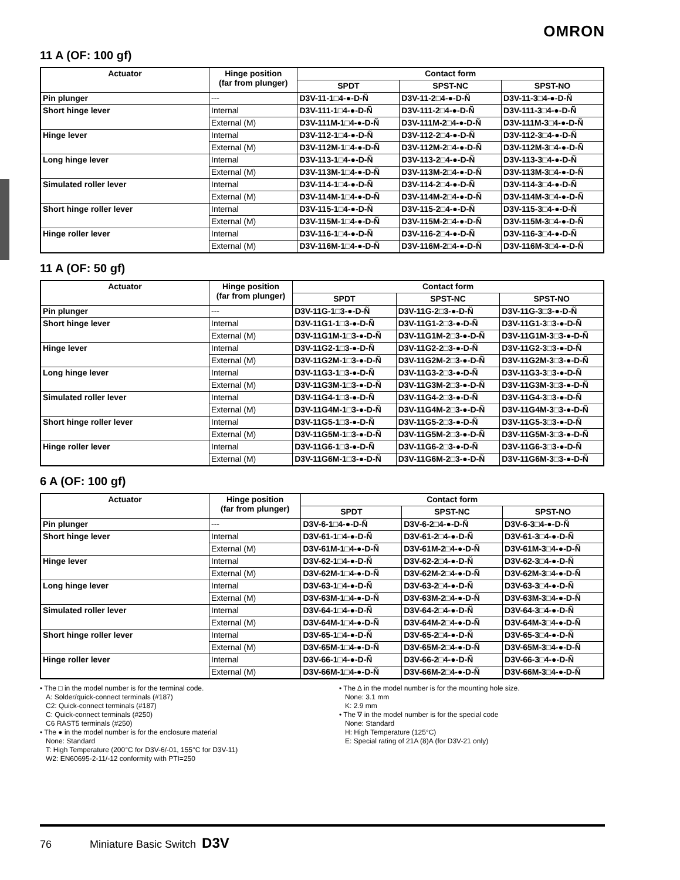OMRON
11 A (OF: 100 gf)
| Actuator | Hinge position (far from plunger) | Contact form | | |
| --- | --- | --- | --- | --- |
| | | SPDT | SPST-NC | SPST-NO |
| Pin plunger | --- | D3V-11-1□4-●-D-Ñ | D3V-11-2□4-●-D-Ñ | D3V-11-3□4-●-D-Ñ |
| Short hinge lever | Internal | D3V-111-1□4-●-D-Ñ | D3V-111-2□4-●-D-Ñ | D3V-111-3□4-●-D-Ñ |
| | External (M) | D3V-111M-1□4-●-D-Ñ | D3V-111M-2□4-●-D-Ñ | D3V-111M-3□4-●-D-Ñ |
| Hinge lever | Internal | D3V-112-1□4-●-D-Ñ | D3V-112-2□4-●-D-Ñ | D3V-112-3□4-●-D-Ñ |
| | External (M) | D3V-112M-1□4-●-D-Ñ | D3V-112M-2□4-●-D-Ñ | D3V-112M-3□4-●-D-Ñ |
| Long hinge lever | Internal | D3V-113-1□4-●-D-Ñ | D3V-113-2□4-●-D-Ñ | D3V-113-3□4-●-D-Ñ |
| | External (M) | D3V-113M-1□4-●-D-Ñ | D3V-113M-2□4-●-D-Ñ | D3V-113M-3□4-●-D-Ñ |
| Simulated roller lever | Internal | D3V-114-1□4-●-D-Ñ | D3V-114-2□4-●-D-Ñ | D3V-114-3□4-●-D-Ñ |
| | External (M) | D3V-114M-1□4-●-D-Ñ | D3V-114M-2□4-●-D-Ñ | D3V-114M-3□4-●-D-Ñ |
| Short hinge roller lever | Internal | D3V-115-1□4-●-D-Ñ | D3V-115-2□4-●-D-Ñ | D3V-115-3□4-●-D-Ñ |
| | External (M) | D3V-115M-1□4-●-D-Ñ | D3V-115M-2□4-●-D-Ñ | D3V-115M-3□4-●-D-Ñ |
| Hinge roller lever | Internal | D3V-116-1□4-●-D-Ñ | D3V-116-2□4-●-D-Ñ | D3V-116-3□4-●-D-Ñ |
| | External (M) | D3V-116M-1□4-●-D-Ñ | D3V-116M-2□4-●-D-Ñ | D3V-116M-3□4-●-D-Ñ |
11 A (OF: 50 gf)
| Actuator | Hinge position (far from plunger) | Contact form | | |
| --- | --- | --- | --- | --- |
| | | SPDT | SPST-NC | SPST-NO |
| Pin plunger | --- | D3V-11G-1□3-●-D-Ñ | D3V-11G-2□3-●-D-Ñ | D3V-11G-3□3-●-D-Ñ |
| Short hinge lever | Internal | D3V-11G1-1□3-●-D-Ñ | D3V-11G1-2□3-●-D-Ñ | D3V-11G1-3□3-●-D-Ñ |
| | External (M) | D3V-11G1M-1□3-●-D-Ñ | D3V-11G1M-2□3-●-D-Ñ | D3V-11G1M-3□3-●-D-Ñ |
| Hinge lever | Internal | D3V-11G2-1□3-●-D-Ñ | D3V-11G2-2□3-●-D-Ñ | D3V-11G2-3□3-●-D-Ñ |
| | External (M) | D3V-11G2M-1□3-●-D-Ñ | D3V-11G2M-2□3-●-D-Ñ | D3V-11G2M-3□3-●-D-Ñ |
| Long hinge lever | Internal | D3V-11G3-1□3-●-D-Ñ | D3V-11G3-2□3-●-D-Ñ | D3V-11G3-3□3-●-D-Ñ |
| | External (M) | D3V-11G3M-1□3-●-D-Ñ | D3V-11G3M-2□3-●-D-Ñ | D3V-11G3M-3□3-●-D-Ñ |
| Simulated roller lever | Internal | D3V-11G4-1□3-●-D-Ñ | D3V-11G4-2□3-●-D-Ñ | D3V-11G4-3□3-●-D-Ñ |
| | External (M) | D3V-11G4M-1□3-●-D-Ñ | D3V-11G4M-2□3-●-D-Ñ | D3V-11G4M-3□3-●-D-Ñ |
| Short hinge roller lever | Internal | D3V-11G5-1□3-●-D-Ñ | D3V-11G5-2□3-●-D-Ñ | D3V-11G5-3□3-●-D-Ñ |
| | External (M) | D3V-11G5M-1□3-●-D-Ñ | D3V-11G5M-2□3-●-D-Ñ | D3V-11G5M-3□3-●-D-Ñ |
| Hinge roller lever | Internal | D3V-11G6-1□3-●-D-Ñ | D3V-11G6-2□3-●-D-Ñ | D3V-11G6-3□3-●-D-Ñ |
| | External (M) | D3V-11G6M-1□3-●-D-Ñ | D3V-11G6M-2□3-●-D-Ñ | D3V-11G6M-3□3-●-D-Ñ |
6 A (OF: 100 gf)
| Actuator | Hinge position (far from plunger) | Contact form | | |
| --- | --- | --- | --- | --- |
| | | SPDT | SPST-NC | SPST-NO |
| Pin plunger | --- | D3V-6-1□4-●-D-Ñ | D3V-6-2□4-●-D-Ñ | D3V-6-3□4-●-D-Ñ |
| Short hinge lever | Internal | D3V-61-1□4-●-D-Ñ | D3V-61-2□4-●-D-Ñ | D3V-61-3□4-●-D-Ñ |
| | External (M) | D3V-61M-1□4-●-D-Ñ | D3V-61M-2□4-●-D-Ñ | D3V-61M-3□4-●-D-Ñ |
| Hinge lever | Internal | D3V-62-1□4-●-D-Ñ | D3V-62-2□4-●-D-Ñ | D3V-62-3□4-●-D-Ñ |
| | External (M) | D3V-62M-1□4-●-D-Ñ | D3V-62M-2□4-●-D-Ñ | D3V-62M-3□4-●-D-Ñ |
| Long hinge lever | Internal | D3V-63-1□4-●-D-Ñ | D3V-63-2□4-●-D-Ñ | D3V-63-3□4-●-D-Ñ |
| | External (M) | D3V-63M-1□4-●-D-Ñ | D3V-63M-2□4-●-D-Ñ | D3V-63M-3□4-●-D-Ñ |
| Simulated roller lever | Internal | D3V-64-1□4-●-D-Ñ | D3V-64-2□4-●-D-Ñ | D3V-64-3□4-●-D-Ñ |
| | External (M) | D3V-64M-1□4-●-D-Ñ | D3V-64M-2□4-●-D-Ñ | D3V-64M-3□4-●-D-Ñ |
| Short hinge roller lever | Internal | D3V-65-1□4-●-D-Ñ | D3V-65-2□4-●-D-Ñ | D3V-65-3□4-●-D-Ñ |
| | External (M) | D3V-65M-1□4-●-D-Ñ | D3V-65M-2□4-●-D-Ñ | D3V-65M-3□4-●-D-Ñ |
| Hinge roller lever | Internal | D3V-66-1□4-●-D-Ñ | D3V-66-2□4-●-D-Ñ | D3V-66-3□4-●-D-Ñ |
| | External (M) | D3V-66M-1□4-●-D-Ñ | D3V-66M-2□4-●-D-Ñ | D3V-66M-3□4-●-D-Ñ |
• The □ in the model number is for the terminal code.
A: Solder/quick-connect terminals (#187)
C2: Quick-connect terminals (#187)
C: Quick-connect terminals (#250)
C6 RAST5 terminals (#250)
• The ● in the model number is for the enclosure material
None: Standard
T: High Temperature (200°C for D3V-6/-01, 155°C for D3V-11)
W2: EN60695-2-11/-12 conformity with PTI=250
• The ∆ in the model number is for the mounting hole size.
None: 3.1 mm
K: 2.9 mm
• The ∇ in the model number is for the special code
None: Standard
H: High Temperature (125°C)
E: Special rating of 21A (8)A (for D3V-21 only)
76 Miniature Basic Switch D3V